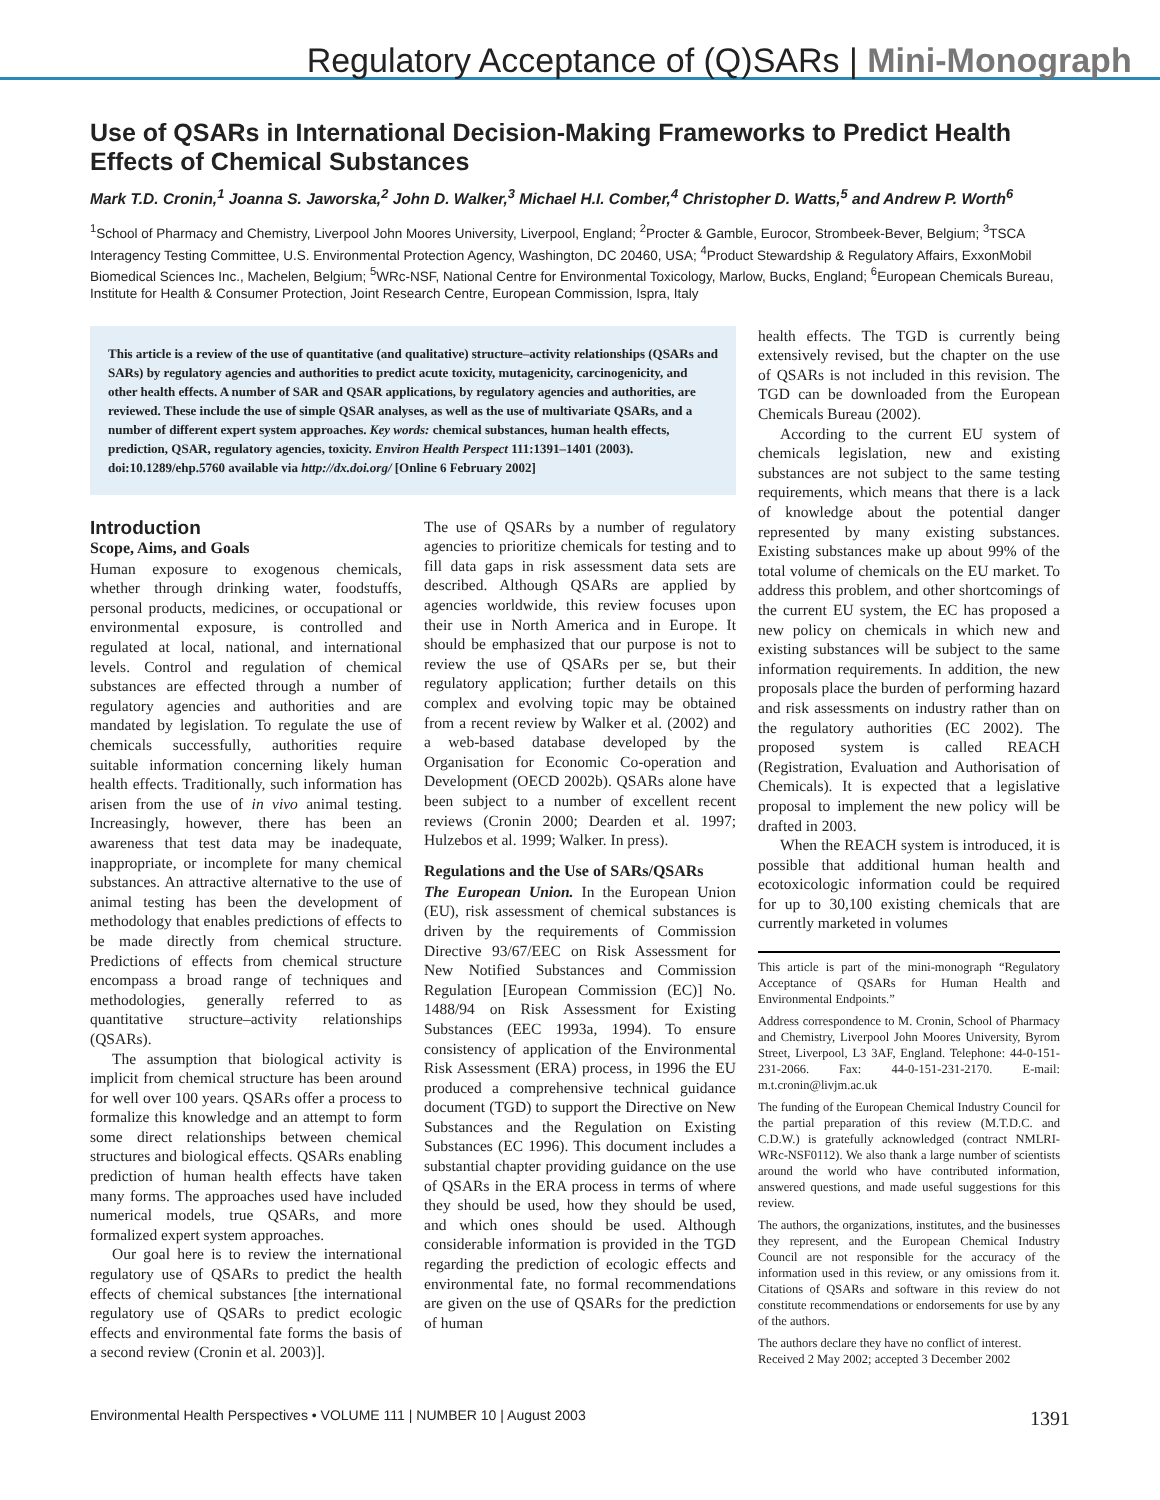Regulatory Acceptance of (Q)SARs | Mini-Monograph
Use of QSARs in International Decision-Making Frameworks to Predict Health Effects of Chemical Substances
Mark T.D. Cronin,<sup>1</sup> Joanna S. Jaworska,<sup>2</sup> John D. Walker,<sup>3</sup> Michael H.I. Comber,<sup>4</sup> Christopher D. Watts,<sup>5</sup> and Andrew P. Worth<sup>6</sup>
<sup>1</sup> School of Pharmacy and Chemistry, Liverpool John Moores University, Liverpool, England; <sup>2</sup>Procter & Gamble, Eurocor, Strombeek-Bever, Belgium; <sup>3</sup>TSCA Interagency Testing Committee, U.S. Environmental Protection Agency, Washington, DC 20460, USA; <sup>4</sup>Product Stewardship & Regulatory Affairs, ExxonMobil Biomedical Sciences Inc., Machelen, Belgium; <sup>5</sup>WRc-NSF, National Centre for Environmental Toxicology, Marlow, Bucks, England; <sup>6</sup>European Chemicals Bureau, Institute for Health & Consumer Protection, Joint Research Centre, European Commission, Ispra, Italy
This article is a review of the use of quantitative (and qualitative) structure–activity relationships (QSARs and SARs) by regulatory agencies and authorities to predict acute toxicity, mutagenicity, carcinogenicity, and other health effects. A number of SAR and QSAR applications, by regulatory agencies and authorities, are reviewed. These include the use of simple QSAR analyses, as well as the use of multivariate QSARs, and a number of different expert system approaches. Key words: chemical substances, human health effects, prediction, QSAR, regulatory agencies, toxicity. Environ Health Perspect 111:1391–1401 (2003). doi:10.1289/ehp.5760 available via http://dx.doi.org/ [Online 6 February 2002]
Introduction
Scope, Aims, and Goals
Human exposure to exogenous chemicals, whether through drinking water, foodstuffs, personal products, medicines, or occupational or environmental exposure, is controlled and regulated at local, national, and international levels. Control and regulation of chemical substances are effected through a number of regulatory agencies and authorities and are mandated by legislation. To regulate the use of chemicals successfully, authorities require suitable information concerning likely human health effects. Traditionally, such information has arisen from the use of in vivo animal testing. Increasingly, however, there has been an awareness that test data may be inadequate, inappropriate, or incomplete for many chemical substances. An attractive alternative to the use of animal testing has been the development of methodology that enables predictions of effects to be made directly from chemical structure. Predictions of effects from chemical structure encompass a broad range of techniques and methodologies, generally referred to as quantitative structure–activity relationships (QSARs).
The assumption that biological activity is implicit from chemical structure has been around for well over 100 years. QSARs offer a process to formalize this knowledge and an attempt to form some direct relationships between chemical structures and biological effects. QSARs enabling prediction of human health effects have taken many forms. The approaches used have included numerical models, true QSARs, and more formalized expert system approaches.
Our goal here is to review the international regulatory use of QSARs to predict the health effects of chemical substances [the international regulatory use of QSARs to predict ecologic effects and environmental fate forms the basis of a second review (Cronin et al. 2003)].
The use of QSARs by a number of regulatory agencies to prioritize chemicals for testing and to fill data gaps in risk assessment data sets are described. Although QSARs are applied by agencies worldwide, this review focuses upon their use in North America and in Europe. It should be emphasized that our purpose is not to review the use of QSARs per se, but their regulatory application; further details on this complex and evolving topic may be obtained from a recent review by Walker et al. (2002) and a web-based database developed by the Organisation for Economic Co-operation and Development (OECD 2002b). QSARs alone have been subject to a number of excellent recent reviews (Cronin 2000; Dearden et al. 1997; Hulzebos et al. 1999; Walker. In press).
Regulations and the Use of SARs/QSARs
The European Union. In the European Union (EU), risk assessment of chemical substances is driven by the requirements of Commission Directive 93/67/EEC on Risk Assessment for New Notified Substances and Commission Regulation [European Commission (EC)] No. 1488/94 on Risk Assessment for Existing Substances (EEC 1993a, 1994). To ensure consistency of application of the Environmental Risk Assessment (ERA) process, in 1996 the EU produced a comprehensive technical guidance document (TGD) to support the Directive on New Substances and the Regulation on Existing Substances (EC 1996). This document includes a substantial chapter providing guidance on the use of QSARs in the ERA process in terms of where they should be used, how they should be used, and which ones should be used. Although considerable information is provided in the TGD regarding the prediction of ecologic effects and environmental fate, no formal recommendations are given on the use of QSARs for the prediction of human
health effects. The TGD is currently being extensively revised, but the chapter on the use of QSARs is not included in this revision. The TGD can be downloaded from the European Chemicals Bureau (2002).
According to the current EU system of chemicals legislation, new and existing substances are not subject to the same testing requirements, which means that there is a lack of knowledge about the potential danger represented by many existing substances. Existing substances make up about 99% of the total volume of chemicals on the EU market. To address this problem, and other shortcomings of the current EU system, the EC has proposed a new policy on chemicals in which new and existing substances will be subject to the same information requirements. In addition, the new proposals place the burden of performing hazard and risk assessments on industry rather than on the regulatory authorities (EC 2002). The proposed system is called REACH (Registration, Evaluation and Authorisation of Chemicals). It is expected that a legislative proposal to implement the new policy will be drafted in 2003.
When the REACH system is introduced, it is possible that additional human health and ecotoxicologic information could be required for up to 30,100 existing chemicals that are currently marketed in volumes
This article is part of the mini-monograph “Regulatory Acceptance of QSARs for Human Health and Environmental Endpoints.”
Address correspondence to M. Cronin, School of Pharmacy and Chemistry, Liverpool John Moores University, Byrom Street, Liverpool, L3 3AF, England. Telephone: 44-0-151-231-2066. Fax: 44-0-151-231-2170. E-mail: m.t.cronin@livjm.ac.uk
The funding of the European Chemical Industry Council for the partial preparation of this review (M.T.D.C. and C.D.W.) is gratefully acknowledged (contract NMLRI-WRc-NSF0112). We also thank a large number of scientists around the world who have contributed information, answered questions, and made useful suggestions for this review.
The authors, the organizations, institutes, and the businesses they represent, and the European Chemical Industry Council are not responsible for the accuracy of the information used in this review, or any omissions from it. Citations of QSARs and software in this review do not constitute recommendations or endorsements for use by any of the authors.
The authors declare they have no conflict of interest.
Received 2 May 2002; accepted 3 December 2002
Environmental Health Perspectives • VOLUME 111 | NUMBER 10 | August 2003 1391